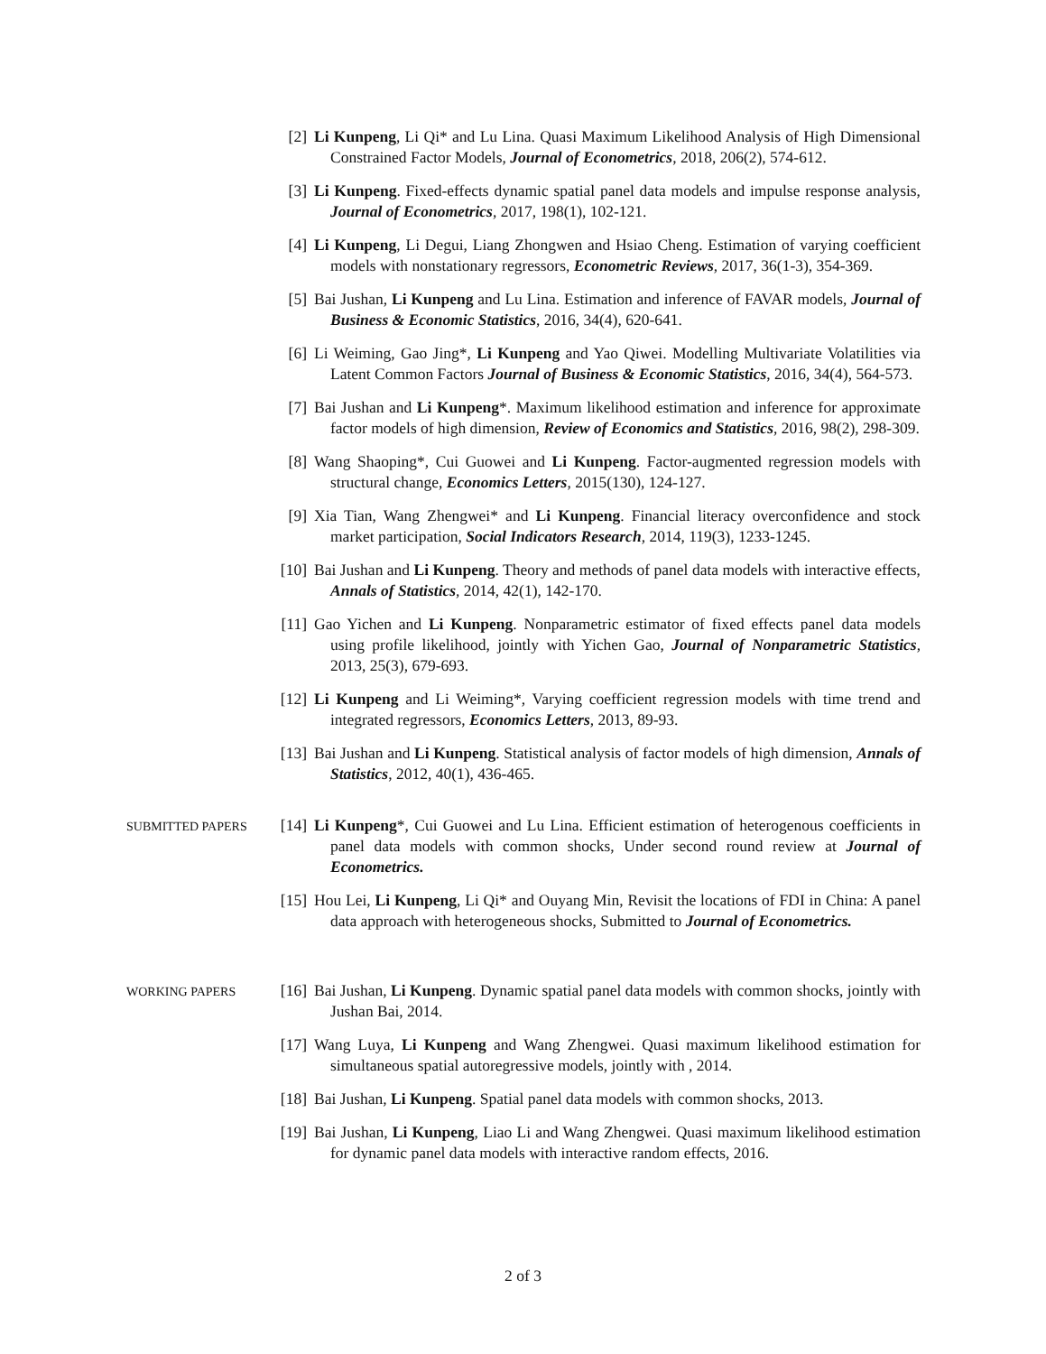[2] Li Kunpeng, Li Qi* and Lu Lina. Quasi Maximum Likelihood Analysis of High Dimensional Constrained Factor Models, Journal of Econometrics, 2018, 206(2), 574-612.
[3] Li Kunpeng. Fixed-effects dynamic spatial panel data models and impulse response analysis, Journal of Econometrics, 2017, 198(1), 102-121.
[4] Li Kunpeng, Li Degui, Liang Zhongwen and Hsiao Cheng. Estimation of varying coefficient models with nonstationary regressors, Econometric Reviews, 2017, 36(1-3), 354-369.
[5] Bai Jushan, Li Kunpeng and Lu Lina. Estimation and inference of FAVAR models, Journal of Business & Economic Statistics, 2016, 34(4), 620-641.
[6] Li Weiming, Gao Jing*, Li Kunpeng and Yao Qiwei. Modelling Multivariate Volatilities via Latent Common Factors Journal of Business & Economic Statistics, 2016, 34(4), 564-573.
[7] Bai Jushan and Li Kunpeng*. Maximum likelihood estimation and inference for approximate factor models of high dimension, Review of Economics and Statistics, 2016, 98(2), 298-309.
[8] Wang Shaoping*, Cui Guowei and Li Kunpeng. Factor-augmented regression models with structural change, Economics Letters, 2015(130), 124-127.
[9] Xia Tian, Wang Zhengwei* and Li Kunpeng. Financial literacy overconfidence and stock market participation, Social Indicators Research, 2014, 119(3), 1233-1245.
[10]
Bai Jushan and Li Kunpeng. Theory and methods of panel data models with interactive effects, Annals of Statistics, 2014, 42(1), 142-170.
[11]
Gao Yichen and Li Kunpeng. Nonparametric estimator of fixed effects panel data models using profile likelihood, jointly with Yichen Gao, Journal of Nonparametric Statistics, 2013, 25(3), 679-693.
[12]
Li Kunpeng and Li Weiming*, Varying coefficient regression models with time trend and integrated regressors, Economics Letters, 2013, 89-93.
[13]
Bai Jushan and Li Kunpeng. Statistical analysis of factor models of high dimension, Annals of Statistics, 2012, 40(1), 436-465.
SUBMITTED PAPERS
[14]
Li Kunpeng*, Cui Guowei and Lu Lina. Efficient estimation of heterogenous coefficients in panel data models with common shocks, Under second round review at Journal of Econometrics.
[15]
Hou Lei, Li Kunpeng, Li Qi* and Ouyang Min, Revisit the locations of FDI in China: A panel data approach with heterogeneous shocks, Submitted to Journal of Econometrics.
WORKING PAPERS
[16]
Bai Jushan, Li Kunpeng. Dynamic spatial panel data models with common shocks, jointly with Jushan Bai, 2014.
[17]
Wang Luya, Li Kunpeng and Wang Zhengwei. Quasi maximum likelihood estimation for simultaneous spatial autoregressive models, jointly with , 2014.
[18]
Bai Jushan, Li Kunpeng. Spatial panel data models with common shocks, 2013.
[19]
Bai Jushan, Li Kunpeng, Liao Li and Wang Zhengwei. Quasi maximum likelihood estimation for dynamic panel data models with interactive random effects, 2016.
2 of 3